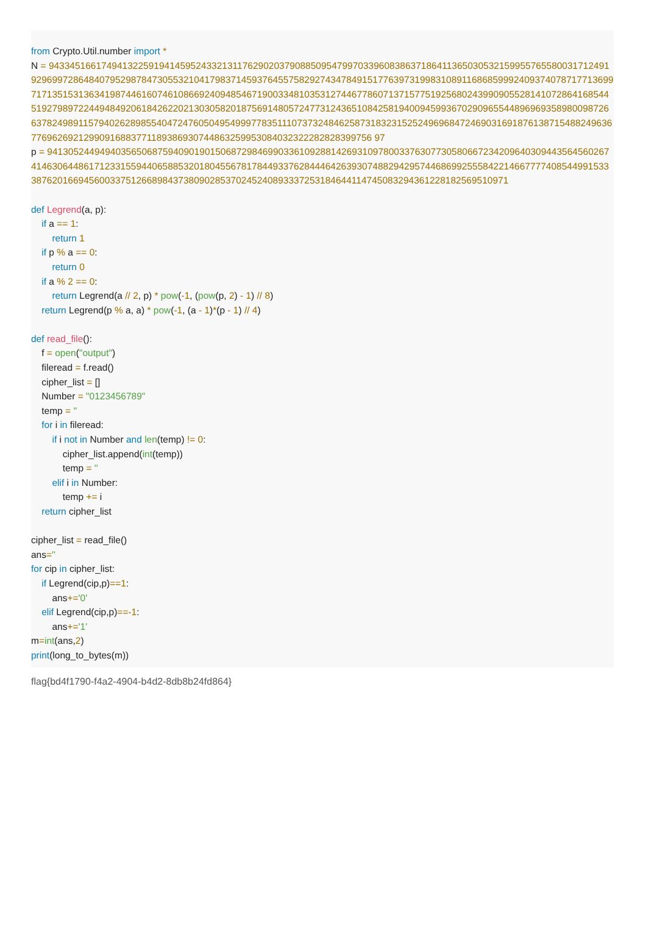from Crypto.Util.number import * N = 94334516617494132259194145952433213117629020379088509547997033960838637186411365030532159955765580031712491929699728648407952987847305532104179837145937645575829274347849151776397319983108911686859992409374078717713699717135153136341987446160746108669240948546719003348103531274467786071371577519256802439909055281410728641685445192798972244948492061842622021303058201875691480572477312436510842581940094599367029096554489696935898009872663782498911579402628985540472476050495499977835111073732484625873183231525249696847246903169187613871548824963677696269212990916883771189386930744863259953084032322282828399756 97 p = 94130524494940356506875940901901506872984699033610928814269310978003376307730580667234209640309443564560267414630644861712331559440658853201804556781784493376284446426393074882942957446869925558422146677774085449915333876201669456003375126689843738090285370245240893337253184644114745083294361228182569510971 def Legrend(a, p): if a == 1: return 1 if p % a == 0: return 0 if a % 2 == 0: return Legrend(a // 2, p) * pow(-1, (pow(p, 2) - 1) // 8) return Legrend(p % a, a) * pow(-1, (a - 1)*(p - 1) // 4) def read_file(): f = open("output") fileread = f.read() cipher_list = [] Number = "0123456789" temp = '' for i in fileread: if i not in Number and len(temp) != 0: cipher_list.append(int(temp)) temp = '' elif i in Number: temp += i return cipher_list cipher_list = read_file() ans='' for cip in cipher_list: if Legrend(cip,p)==1: ans+='0' elif Legrend(cip,p)==-1: ans+='1' m=int(ans,2) print(long_to_bytes(m))
flag{bd4f1790-f4a2-4904-b4d2-8db8b24fd864}